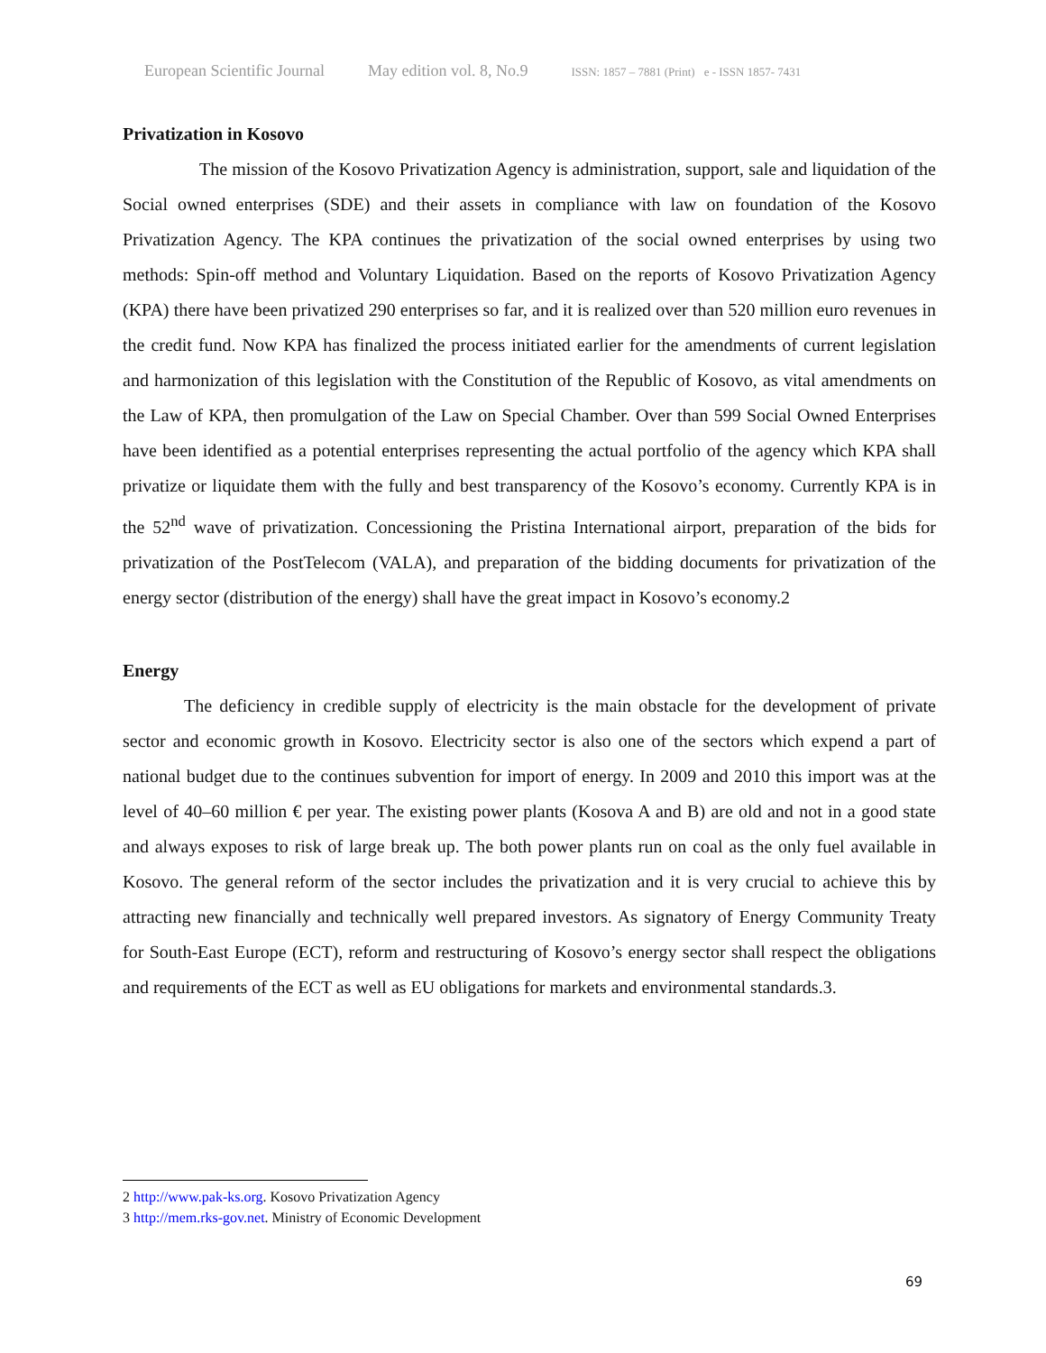European Scientific Journal May edition vol. 8, No.9 ISSN: 1857 – 7881 (Print) e - ISSN 1857- 7431
Privatization in Kosovo
The mission of the Kosovo Privatization Agency is administration, support, sale and liquidation of the Social owned enterprises (SDE) and their assets in compliance with law on foundation of the Kosovo Privatization Agency. The KPA continues the privatization of the social owned enterprises by using two methods: Spin-off method and Voluntary Liquidation. Based on the reports of Kosovo Privatization Agency (KPA) there have been privatized 290 enterprises so far, and it is realized over than 520 million euro revenues in the credit fund. Now KPA has finalized the process initiated earlier for the amendments of current legislation and harmonization of this legislation with the Constitution of the Republic of Kosovo, as vital amendments on the Law of KPA, then promulgation of the Law on Special Chamber. Over than 599 Social Owned Enterprises have been identified as a potential enterprises representing the actual portfolio of the agency which KPA shall privatize or liquidate them with the fully and best transparency of the Kosovo’s economy. Currently KPA is in the 52<sup>nd</sup> wave of privatization. Concessioning the Pristina International airport, preparation of the bids for privatization of the PostTelecom (VALA), and preparation of the bidding documents for privatization of the energy sector (distribution of the energy) shall have the great impact in Kosovo’s economy.2
Energy
The deficiency in credible supply of electricity is the main obstacle for the development of private sector and economic growth in Kosovo. Electricity sector is also one of the sectors which expend a part of national budget due to the continues subvention for import of energy. In 2009 and 2010 this import was at the level of 40–60 million € per year. The existing power plants (Kosova A and B) are old and not in a good state and always exposes to risk of large break up. The both power plants run on coal as the only fuel available in Kosovo. The general reform of the sector includes the privatization and it is very crucial to achieve this by attracting new financially and technically well prepared investors. As signatory of Energy Community Treaty for South-East Europe (ECT), reform and restructuring of Kosovo’s energy sector shall respect the obligations and requirements of the ECT as well as EU obligations for markets and environmental standards.3.
2 http://www.pak-ks.org. Kosovo Privatization Agency
3 http://mem.rks-gov.net. Ministry of Economic Development
69